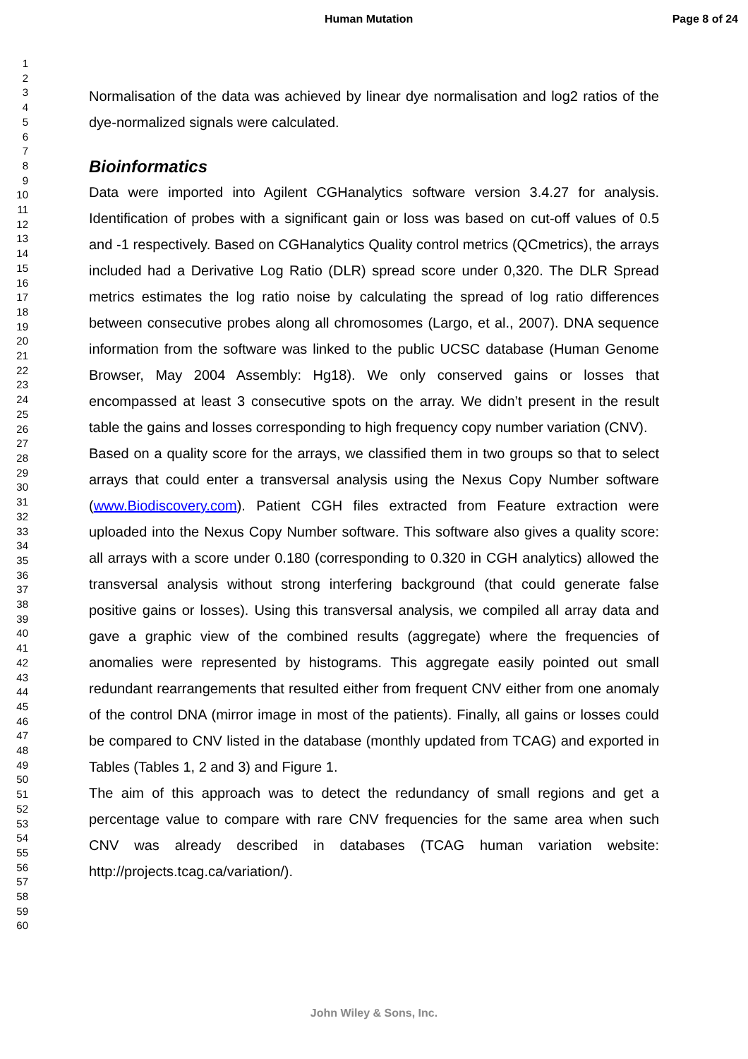Human Mutation Page 8 of 24
1
2
3
4
5
6
7
8
9
10
11
12
13
14
15
16
17
18
19
20
21
22
23
24
25
26
27
28
29
30
31
32
33
34
35
36
37
38
39
40
41
42
43
44
45
46
47
48
49
50
51
52
53
54
55
56
57
58
59
60
Normalisation of the data was achieved by linear dye normalisation and log2 ratios of the dye-normalized signals were calculated.
Bioinformatics
Data were imported into Agilent CGHanalytics software version 3.4.27 for analysis. Identification of probes with a significant gain or loss was based on cut-off values of 0.5 and -1 respectively. Based on CGHanalytics Quality control metrics (QCmetrics), the arrays included had a Derivative Log Ratio (DLR) spread score under 0,320. The DLR Spread metrics estimates the log ratio noise by calculating the spread of log ratio differences between consecutive probes along all chromosomes (Largo, et al., 2007). DNA sequence information from the software was linked to the public UCSC database (Human Genome Browser, May 2004 Assembly: Hg18). We only conserved gains or losses that encompassed at least 3 consecutive spots on the array. We didn’t present in the result table the gains and losses corresponding to high frequency copy number variation (CNV).
Based on a quality score for the arrays, we classified them in two groups so that to select arrays that could enter a transversal analysis using the Nexus Copy Number software (www.Biodiscovery.com). Patient CGH files extracted from Feature extraction were uploaded into the Nexus Copy Number software. This software also gives a quality score: all arrays with a score under 0.180 (corresponding to 0.320 in CGH analytics) allowed the transversal analysis without strong interfering background (that could generate false positive gains or losses). Using this transversal analysis, we compiled all array data and gave a graphic view of the combined results (aggregate) where the frequencies of anomalies were represented by histograms. This aggregate easily pointed out small redundant rearrangements that resulted either from frequent CNV either from one anomaly of the control DNA (mirror image in most of the patients). Finally, all gains or losses could be compared to CNV listed in the database (monthly updated from TCAG) and exported in Tables (Tables 1, 2 and 3) and Figure 1.
The aim of this approach was to detect the redundancy of small regions and get a percentage value to compare with rare CNV frequencies for the same area when such CNV was already described in databases (TCAG human variation website: http://projects.tcag.ca/variation/).
John Wiley & Sons, Inc.